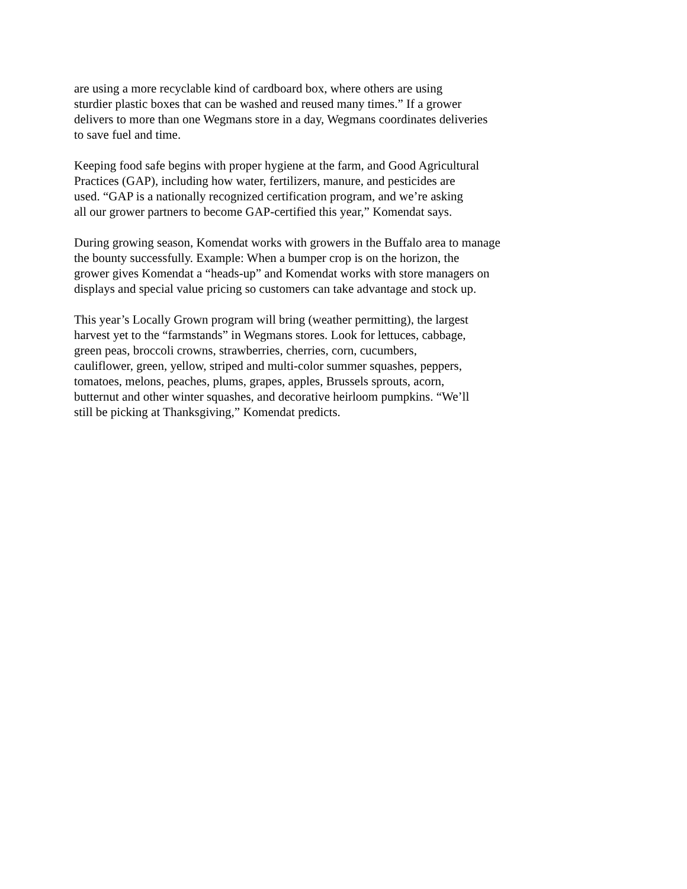are using a more recyclable kind of cardboard box, where others are using sturdier plastic boxes that can be washed and reused many times.” If a grower delivers to more than one Wegmans store in a day, Wegmans coordinates deliveries to save fuel and time.
Keeping food safe begins with proper hygiene at the farm, and Good Agricultural Practices (GAP), including how water, fertilizers, manure, and pesticides are used. “GAP is a nationally recognized certification program, and we’re asking all our grower partners to become GAP-certified this year,” Komendat says.
During growing season, Komendat works with growers in the Buffalo area to manage the bounty successfully. Example: When a bumper crop is on the horizon, the grower gives Komendat a “heads-up” and Komendat works with store managers on displays and special value pricing so customers can take advantage and stock up.
This year’s Locally Grown program will bring (weather permitting), the largest harvest yet to the “farmstands” in Wegmans stores. Look for lettuces, cabbage, green peas, broccoli crowns, strawberries, cherries, corn, cucumbers, cauliflower, green, yellow, striped and multi-color summer squashes, peppers, tomatoes, melons, peaches, plums, grapes, apples, Brussels sprouts, acorn, butternut and other winter squashes, and decorative heirloom pumpkins. “We’ll still be picking at Thanksgiving,” Komendat predicts.